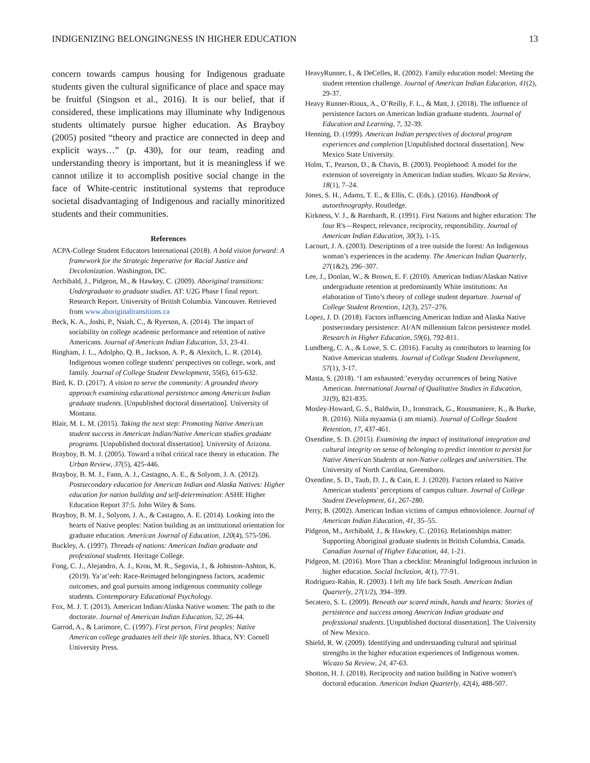INDIGENIZING BELONGINGNESS IN HIGHER EDUCATION 13
concern towards campus housing for Indigenous graduate students given the cultural significance of place and space may be fruitful (Singson et al., 2016). It is our belief, that if considered, these implications may illuminate why Indigenous students ultimately pursue higher education. As Brayboy (2005) posited “theory and practice are connected in deep and explicit ways…” (p. 430), for our team, reading and understanding theory is important, but it is meaningless if we cannot utilize it to accomplish positive social change in the face of White-centric institutional systems that reproduce societal disadvantaging of Indigenous and racially minoritized students and their communities.
References
ACPA-College Student Educators International (2018). A bold vision forward: A framework for the Strategic Imperative for Racial Justice and Decolonization. Washington, DC.
Archibald, J., Pidgeon, M., & Hawkey, C. (2009). Aboriginal transitions: Undergraduate to graduate studies. AT: U2G Phase I final report. Research Report. University of British Columbia. Vancouver. Retrieved from www.aboriginaltransitions.ca
Beck, K. A., Joshi, P., Nsiah, C., & Ryerson, A. (2014). The impact of sociability on college academic performance and retention of native Americans. Journal of American Indian Education, 53, 23-41.
Bingham, J. L., Adolpho, Q. B., Jackson, A. P., & Alexitch, L. R. (2014). Indigenous women college students' perspectives on college, work, and family. Journal of College Student Development, 55(6), 615-632.
Bird, K. D. (2017). A vision to serve the community: A grounded theory approach examining educational persistence among American Indian graduate students. [Unpublished doctoral dissertation]. University of Montana.
Blair, M. L. M. (2015). Taking the next step: Promoting Native American student success in American Indian/Native American studies graduate programs. [Unpublished doctoral dissertation]. University of Arizona.
Brayboy, B. M. J. (2005). Toward a tribal critical race theory in education. The Urban Review, 37(5), 425-446.
Brayboy, B. M. J., Fann, A. J., Castagno, A. E., & Solyom, J. A. (2012). Postsecondary education for American Indian and Alaska Natives: Higher education for nation building and self-determination: ASHE Higher Education Report 37:5. John Wiley & Sons.
Brayboy, B. M. J., Solyom, J. A., & Castagno, A. E. (2014). Looking into the hearts of Native peoples: Nation building as an institutional orientation for graduate education. American Journal of Education, 120(4), 575-596.
Buckley, A. (1997). Threads of nations: American Indian graduate and professional students. Heritage College.
Fong, C. J., Alejandro, A. J., Krou, M. R., Segovia, J., & Johnston-Ashton, K. (2019). Ya’at’eeh: Race-Reimaged belongingness factors, academic outcomes, and goal pursuits among indigenous community college students. Contemporary Educational Psychology.
Fox, M. J. T. (2013). American Indian/Alaska Native women: The path to the doctorate. Journal of American Indian Education, 52, 26-44.
Garrod, A., & Larimore, C. (1997). First person, First peoples: Native American college graduates tell their life stories. Ithaca, NY: Cornell University Press.
HeavyRunner, I., & DeCelles, R. (2002). Family education model: Meeting the student retention challenge. Journal of American Indian Education, 41(2), 29-37.
Heavy Runner-Rioux, A., O’Reilly, F. L., & Matt, J. (2018). The influence of persistence factors on American Indian graduate students. Journal of Education and Learning, 7, 32-39.
Henning, D. (1999). American Indian perspectives of doctoral program experiences and completion [Unpublished doctoral dissertation]. New Mexico State University.
Holm, T., Pearson, D., & Chavis, B. (2003). Peoplehood: A model for the extension of sovereignty in American Indian studies. Wicazo Sa Review, 18(1), 7–24.
Jones, S. H., Adams, T. E., & Ellis, C. (Eds.). (2016). Handbook of autoethnography. Routledge.
Kirkness, V. J., & Barnhardt, R. (1991). First Nations and higher education: The four R's—Respect, relevance, reciprocity, responsibility. Journal of American Indian Education, 30(3), 1-15.
Lacourt, J. A. (2003). Descriptions of a tree outside the forest: An Indigenous woman’s experiences in the academy. The American Indian Quarterly, 27(1&2), 296–307.
Lee, J., Donlan, W., & Brown, E. F. (2010). American Indian/Alaskan Native undergraduate retention at predominantly White institutions: An elaboration of Tinto’s theory of college student departure. Journal of College Student Retention, 12(3), 257–276.
Lopez, J. D. (2018). Factors influencing American Indian and Alaska Native postsecondary persistence: AI/AN millennium falcon persistence model. Research in Higher Education, 59(6), 792-811.
Lundberg, C. A., & Lowe, S. C. (2016). Faculty as contributors to learning for Native American students. Journal of College Student Development, 57(1), 3-17.
Masta, S. (2018). ‘I am exhausted:’everyday occurrences of being Native American. International Journal of Qualitative Studies in Education, 31(9), 821-835.
Mosley-Howard, G. S., Baldwin, D., Ironstrack, G., Rousmaniere, K., & Burke, B. (2016). Niila myaamia (i am miami). Journal of College Student Retention, 17, 437-461.
Oxendine, S. D. (2015). Examining the impact of institutional integration and cultural integrity on sense of belonging to predict intention to persist for Native American Students at non-Native colleges and universities. The University of North Carolina, Greensboro.
Oxendine, S. D., Taub, D. J., & Cain, E. J. (2020). Factors related to Native American students’ perceptions of campus culture. Journal of College Student Development, 61, 267-280.
Perry, B. (2002). American Indian victims of campus ethnoviolence. Journal of American Indian Education, 41, 35–55.
Pidgeon, M., Archibald, J., & Hawkey, C. (2016). Relationships matter: Supporting Aboriginal graduate students in British Columbia, Canada. Canadian Journal of Higher Education, 44, 1-21.
Pidgeon, M. (2016). More Than a checklist: Meaningful Indigenous inclusion in higher education. Social Inclusion, 4(1), 77-91.
Rodriguez-Rabin, R. (2003). I left my life back South. American Indian Quarterly, 27(1/2), 394–399.
Secatero, S. L. (2009). Beneath our scared minds, hands and hearts: Stories of persistence and success among American Indian graduate and professional students. [Unpublished doctoral dissertation]. The University of New Mexico.
Shield, R. W. (2009). Identifying and understanding cultural and spiritual strengths in the higher education experiences of Indigenous women. Wicazo Sa Review, 24, 47-63.
Shotton, H. J. (2018). Reciprocity and nation building in Native women's doctoral education. American Indian Quarterly, 42(4), 488-507.